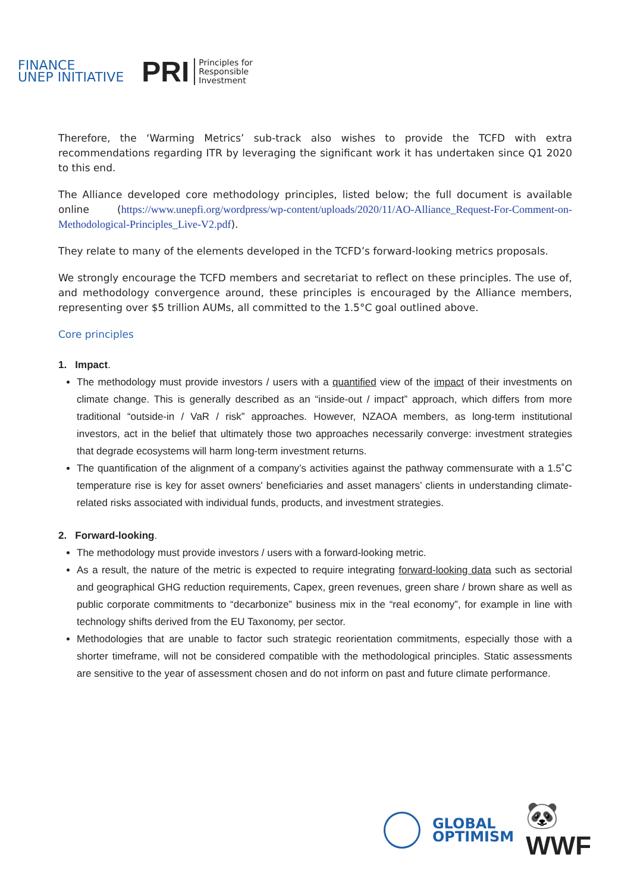FINANCE
UNEP INITIATIVE
PRI Principles for
Responsible
Investment
Therefore, the ‘Warming Metrics’ sub-track also wishes to provide the TCFD with extra recommendations regarding ITR by leveraging the significant work it has undertaken since Q1 2020 to this end.
The Alliance developed core methodology principles, listed below; the full document is available online (https://www.unepfi.org/wordpress/wp-content/uploads/2020/11/AO-Alliance_Request-For-Comment-on-Methodological-Principles_Live-V2.pdf).
They relate to many of the elements developed in the TCFD’s forward-looking metrics proposals.
We strongly encourage the TCFD members and secretariat to reflect on these principles. The use of, and methodology convergence around, these principles is encouraged by the Alliance members, representing over $5 trillion AUMs, all committed to the 1.5°C goal outlined above.
Core principles
1. Impact.
The methodology must provide investors / users with a quantified view of the impact of their investments on climate change. This is generally described as an “inside-out / impact” approach, which differs from more traditional “outside-in / VaR / risk” approaches. However, NZAOA members, as long-term institutional investors, act in the belief that ultimately those two approaches necessarily converge: investment strategies that degrade ecosystems will harm long-term investment returns.
The quantification of the alignment of a company’s activities against the pathway commensurate with a 1.5˚C temperature rise is key for asset owners' beneficiaries and asset managers’ clients in understanding climate-related risks associated with individual funds, products, and investment strategies.
2. Forward-looking.
The methodology must provide investors / users with a forward-looking metric.
As a result, the nature of the metric is expected to require integrating forward-looking data such as sectorial and geographical GHG reduction requirements, Capex, green revenues, green share / brown share as well as public corporate commitments to “decarbonize” business mix in the “real economy”, for example in line with technology shifts derived from the EU Taxonomy, per sector.
Methodologies that are unable to factor such strategic reorientation commitments, especially those with a shorter timeframe, will not be considered compatible with the methodological principles. Static assessments are sensitive to the year of assessment chosen and do not inform on past and future climate performance.
GLOBAL
OPTIMISM
🐼 WWF